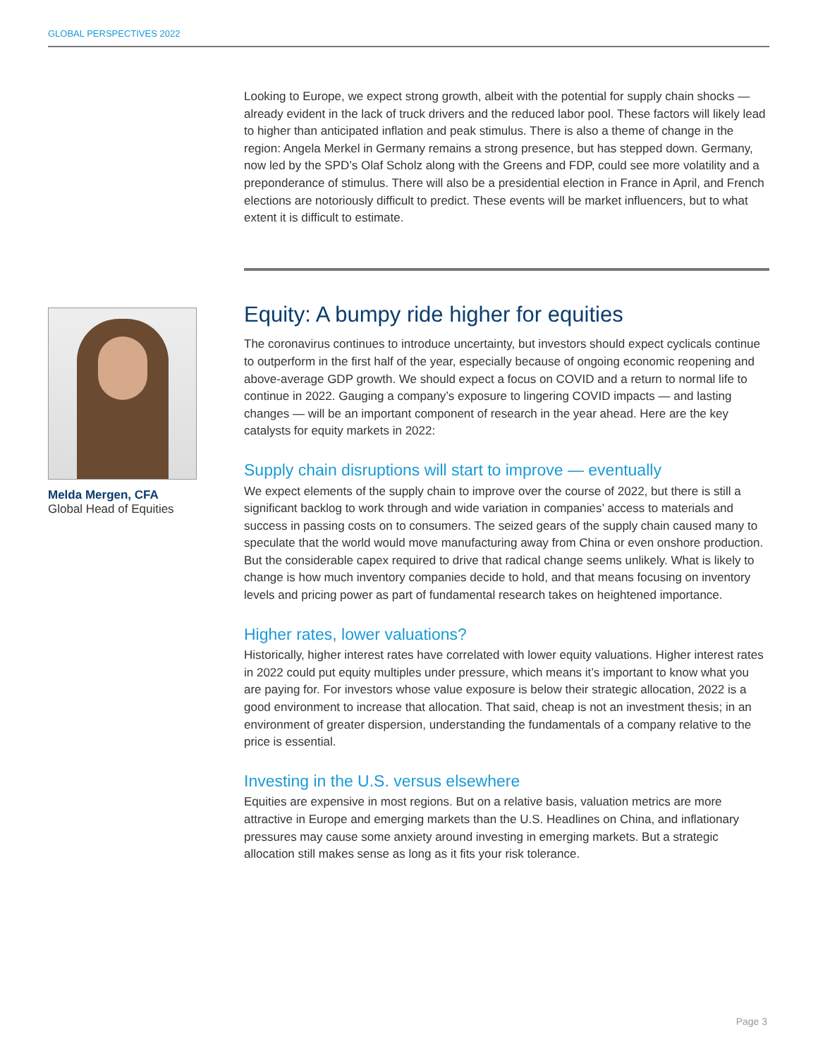GLOBAL PERSPECTIVES 2022
Melda Mergen, CFA
Global Head of Equities
Looking to Europe, we expect strong growth, albeit with the potential for supply chain shocks — already evident in the lack of truck drivers and the reduced labor pool. These factors will likely lead to higher than anticipated inflation and peak stimulus. There is also a theme of change in the region: Angela Merkel in Germany remains a strong presence, but has stepped down. Germany, now led by the SPD’s Olaf Scholz along with the Greens and FDP, could see more volatility and a preponderance of stimulus. There will also be a presidential election in France in April, and French elections are notoriously difficult to predict. These events will be market influencers, but to what extent it is difficult to estimate.
Equity: A bumpy ride higher for equities
The coronavirus continues to introduce uncertainty, but investors should expect cyclicals continue to outperform in the first half of the year, especially because of ongoing economic reopening and above-average GDP growth. We should expect a focus on COVID and a return to normal life to continue in 2022. Gauging a company’s exposure to lingering COVID impacts — and lasting changes — will be an important component of research in the year ahead. Here are the key catalysts for equity markets in 2022:
Supply chain disruptions will start to improve — eventually
We expect elements of the supply chain to improve over the course of 2022, but there is still a significant backlog to work through and wide variation in companies’ access to materials and success in passing costs on to consumers. The seized gears of the supply chain caused many to speculate that the world would move manufacturing away from China or even onshore production. But the considerable capex required to drive that radical change seems unlikely. What is likely to change is how much inventory companies decide to hold, and that means focusing on inventory levels and pricing power as part of fundamental research takes on heightened importance.
Higher rates, lower valuations?
Historically, higher interest rates have correlated with lower equity valuations. Higher interest rates in 2022 could put equity multiples under pressure, which means it’s important to know what you are paying for. For investors whose value exposure is below their strategic allocation, 2022 is a good environment to increase that allocation. That said, cheap is not an investment thesis; in an environment of greater dispersion, understanding the fundamentals of a company relative to the price is essential.
Investing in the U.S. versus elsewhere
Equities are expensive in most regions. But on a relative basis, valuation metrics are more attractive in Europe and emerging markets than the U.S. Headlines on China, and inflationary pressures may cause some anxiety around investing in emerging markets. But a strategic allocation still makes sense as long as it fits your risk tolerance.
Page 3